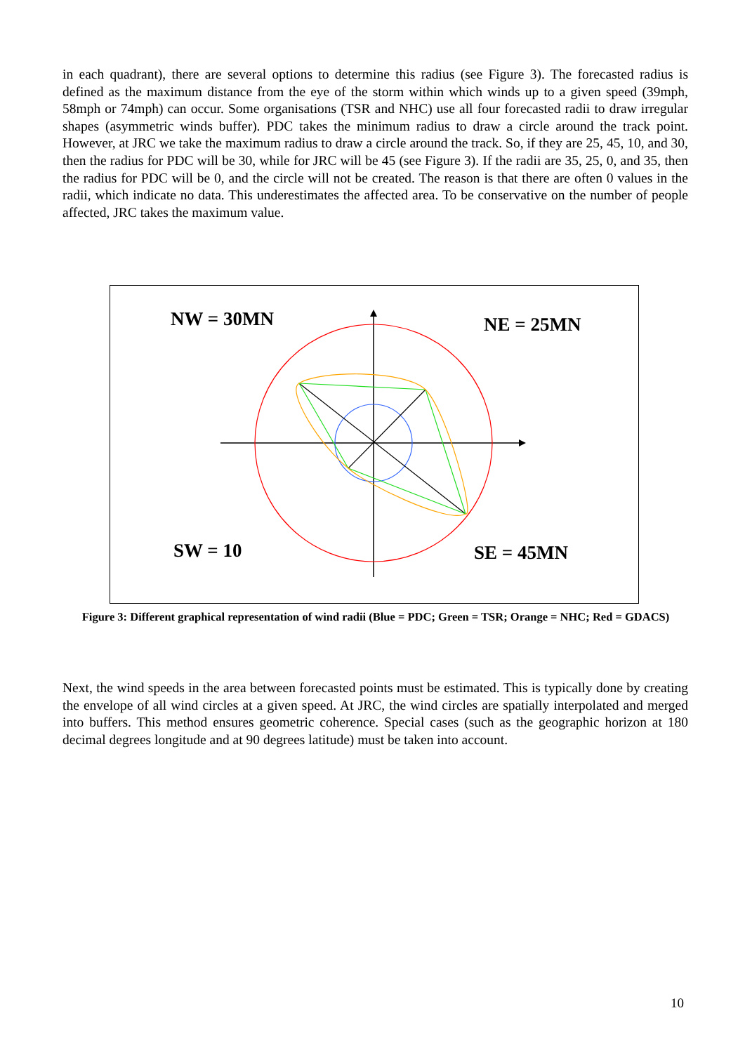in each quadrant), there are several options to determine this radius (see Figure 3). The forecasted radius is defined as the maximum distance from the eye of the storm within which winds up to a given speed (39mph, 58mph or 74mph) can occur. Some organisations (TSR and NHC) use all four forecasted radii to draw irregular shapes (asymmetric winds buffer). PDC takes the minimum radius to draw a circle around the track point. However, at JRC we take the maximum radius to draw a circle around the track. So, if they are 25, 45, 10, and 30, then the radius for PDC will be 30, while for JRC will be 45 (see Figure 3). If the radii are 35, 25, 0, and 35, then the radius for PDC will be 0, and the circle will not be created. The reason is that there are often 0 values in the radii, which indicate no data. This underestimates the affected area. To be conservative on the number of people affected, JRC takes the maximum value.
NW = 30MN NE = 25MN
SW = 10 SE = 45MN
Figure 3: Different graphical representation of wind radii (Blue = PDC; Green = TSR; Orange = NHC; Red = GDACS)
Next, the wind speeds in the area between forecasted points must be estimated. This is typically done by creating the envelope of all wind circles at a given speed. At JRC, the wind circles are spatially interpolated and merged into buffers. This method ensures geometric coherence. Special cases (such as the geographic horizon at 180 decimal degrees longitude and at 90 degrees latitude) must be taken into account.
10